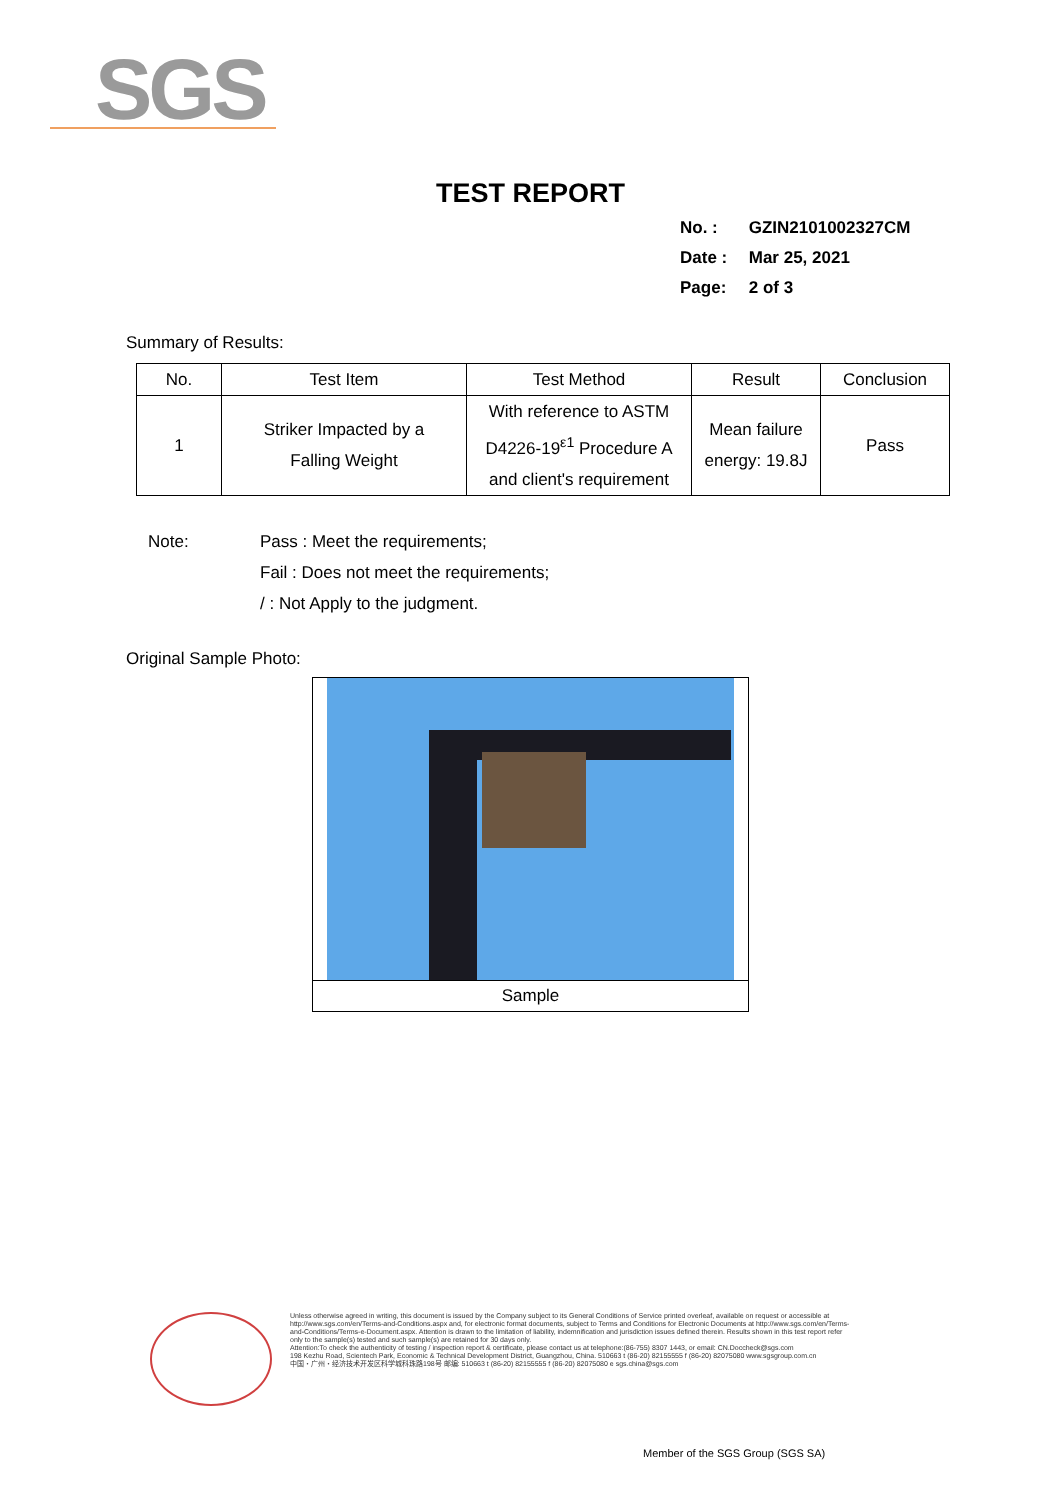SGS
TEST REPORT
No. : GZIN2101002327CM
Date : Mar 25, 2021
Page: 2 of 3
Summary of Results:
| No. | Test Item | Test Method | Result | Conclusion |
| --- | --- | --- | --- | --- |
| 1 | Striker Impacted by a Falling Weight | With reference to ASTM D4226-19<sup>ε1</sup> Procedure A and client's requirement | Mean failure energy: 19.8J | Pass |
Note: Pass : Meet the requirements;
Fail : Does not meet the requirements;
/ : Not Apply to the judgment.
Original Sample Photo:
Sample
Unless otherwise agreed in writing, this document is issued by the Company subject to its General Conditions of Service printed overleaf, available on request or accessible at http://www.sgs.com/en/Terms-and-Conditions.aspx and, for electronic format documents, subject to Terms and Conditions for Electronic Documents at http://www.sgs.com/en/Terms-and-Conditions/Terms-e-Document.aspx. Attention is drawn to the limitation of liability, indemnification and jurisdiction issues defined therein. Results shown in this test report refer only to the sample(s) tested and such sample(s) are retained for 30 days only.
Attention:To check the authenticity of testing / inspection report & certificate, please contact us at telephone:(86-755) 8307 1443, or email: CN.Doccheck@sgs.com
198 Kezhu Road, Scientech Park, Economic & Technical Development District, Guangzhou, China. 510663 t (86-20) 82155555 f (86-20) 82075080 www.sgsgroup.com.cn
中国・广州・经济技术开发区科学城科珠路198号 邮编: 510663 t (86-20) 82155555 f (86-20) 82075080 e sgs.china@sgs.com
Member of the SGS Group (SGS SA)